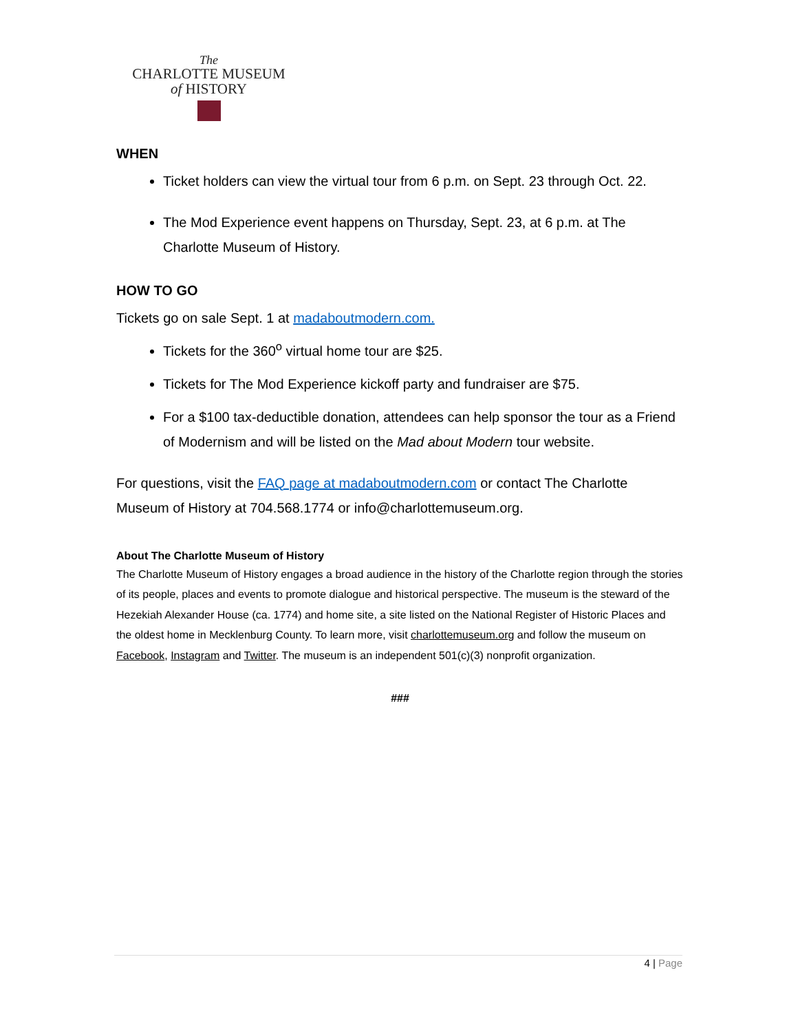The
CHARLOTTE MUSEUM
of HISTORY
WHEN
Ticket holders can view the virtual tour from 6 p.m. on Sept. 23 through Oct. 22.
The Mod Experience event happens on Thursday, Sept. 23, at 6 p.m. at The Charlotte Museum of History.
HOW TO GO
Tickets go on sale Sept. 1 at madaboutmodern.com.
Tickets for the 360<sup>o</sup> virtual home tour are $25.
Tickets for The Mod Experience kickoff party and fundraiser are $75.
For a $100 tax-deductible donation, attendees can help sponsor the tour as a Friend of Modernism and will be listed on the Mad about Modern tour website.
For questions, visit the FAQ page at madaboutmodern.com or contact The Charlotte Museum of History at 704.568.1774 or info@charlottemuseum.org.
About The Charlotte Museum of History
The Charlotte Museum of History engages a broad audience in the history of the Charlotte region through the stories of its people, places and events to promote dialogue and historical perspective. The museum is the steward of the Hezekiah Alexander House (ca. 1774) and home site, a site listed on the National Register of Historic Places and the oldest home in Mecklenburg County. To learn more, visit charlottemuseum.org and follow the museum on Facebook, Instagram and Twitter. The museum is an independent 501(c)(3) nonprofit organization.
###
4 | Page